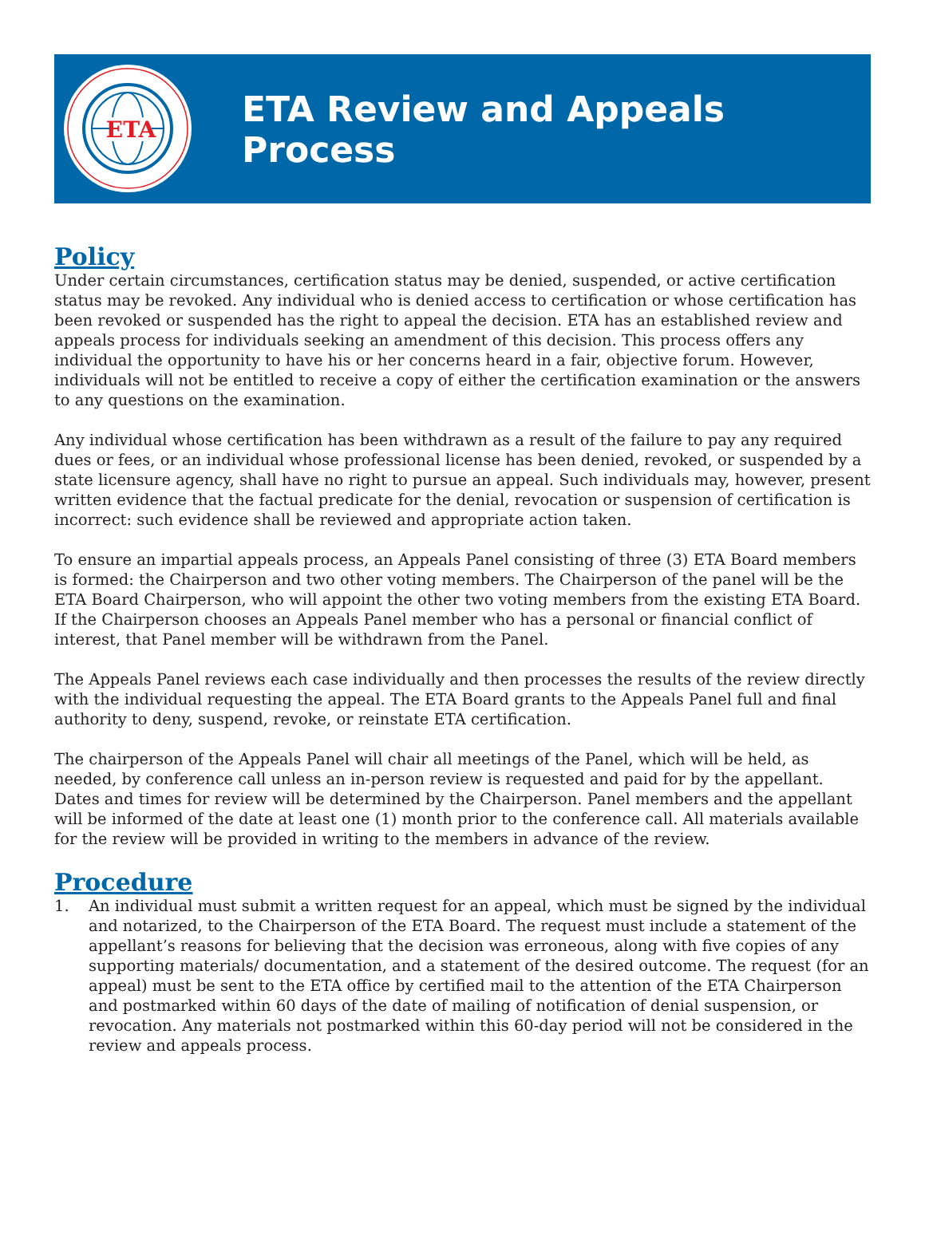ETA
ETA Review and Appeals Process
Policy
Under certain circumstances, certification status may be denied, suspended, or active certification status may be revoked. Any individual who is denied access to certification or whose certification has been revoked or suspended has the right to appeal the decision. ETA has an established review and appeals process for individuals seeking an amendment of this decision. This process offers any individual the opportunity to have his or her concerns heard in a fair, objective forum. However, individuals will not be entitled to receive a copy of either the certification examination or the answers to any questions on the examination.
Any individual whose certification has been withdrawn as a result of the failure to pay any required dues or fees, or an individual whose professional license has been denied, revoked, or suspended by a state licensure agency, shall have no right to pursue an appeal. Such individuals may, however, present written evidence that the factual predicate for the denial, revocation or suspension of certification is incorrect: such evidence shall be reviewed and appropriate action taken.
To ensure an impartial appeals process, an Appeals Panel consisting of three (3) ETA Board members is formed: the Chairperson and two other voting members. The Chairperson of the panel will be the ETA Board Chairperson, who will appoint the other two voting members from the existing ETA Board. If the Chairperson chooses an Appeals Panel member who has a personal or financial conflict of interest, that Panel member will be withdrawn from the Panel.
The Appeals Panel reviews each case individually and then processes the results of the review directly with the individual requesting the appeal. The ETA Board grants to the Appeals Panel full and final authority to deny, suspend, revoke, or reinstate ETA certification.
The chairperson of the Appeals Panel will chair all meetings of the Panel, which will be held, as needed, by conference call unless an in-person review is requested and paid for by the appellant. Dates and times for review will be determined by the Chairperson. Panel members and the appellant will be informed of the date at least one (1) month prior to the conference call. All materials available for the review will be provided in writing to the members in advance of the review.
Procedure
1. An individual must submit a written request for an appeal, which must be signed by the individual and notarized, to the Chairperson of the ETA Board. The request must include a statement of the appellant’s reasons for believing that the decision was erroneous, along with five copies of any supporting materials/ documentation, and a statement of the desired outcome. The request (for an appeal) must be sent to the ETA office by certified mail to the attention of the ETA Chairperson and postmarked within 60 days of the date of mailing of notification of denial suspension, or revocation. Any materials not postmarked within this 60-day period will not be considered in the review and appeals process.